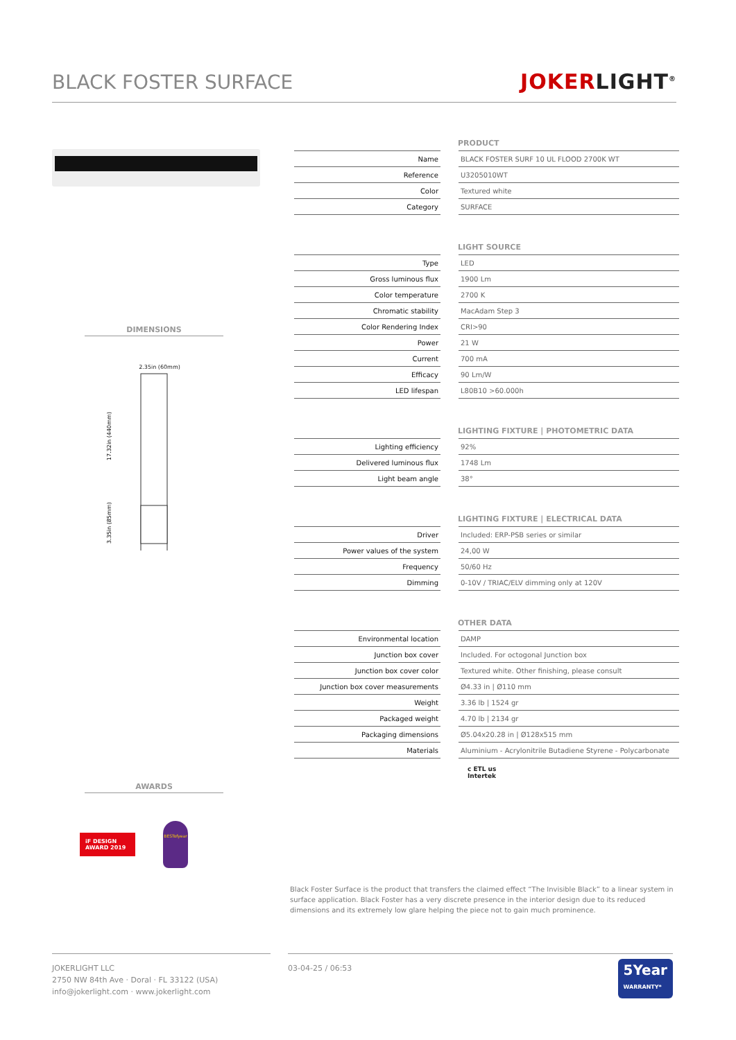BLACK FOSTER SURFACE
JOKERLIGHT<sup>®</sup>
DIMENSIONS
2.35in (60mm)
17.32in (440mm)
3.35in (85mm)
AWARDS
iF DESIGN AWARD 2019
BESTofyear
PRODUCT
| Name | | BLACK FOSTER SURF 10 UL FLOOD 2700K WT |
| Reference | | U3205010WT |
| Color | | Textured white |
| Category | | SURFACE |
LIGHT SOURCE
| Type | | LED |
| Gross luminous flux | | 1900 Lm |
| Color temperature | | 2700 K |
| Chromatic stability | | MacAdam Step 3 |
| Color Rendering Index | | CRI>90 |
| Power | | 21 W |
| Current | | 700 mA |
| Efficacy | | 90 Lm/W |
| LED lifespan | | L80B10 >60.000h |
LIGHTING FIXTURE | PHOTOMETRIC DATA
| Lighting efficiency | | 92% |
| Delivered luminous flux | | 1748 Lm |
| Light beam angle | | 38° |
LIGHTING FIXTURE | ELECTRICAL DATA
| Driver | | Included: ERP-PSB series or similar |
| Power values of the system | | 24,00 W |
| Frequency | | 50/60 Hz |
| Dimming | | 0-10V / TRIAC/ELV dimming only at 120V |
OTHER DATA
| Environmental location | | DAMP |
| Junction box cover | | Included. For octogonal Junction box |
| Junction box cover color | | Textured white. Other finishing, please consult |
| Junction box cover measurements | | Ø4.33 in / Ø110 mm |
| Weight | | 3.36 lb / 1524 gr |
| Packaged weight | | 4.70 lb / 2134 gr |
| Packaging dimensions | | Ø5.04x20.28 in / Ø128x515 mm |
| Materials | | Aluminium - Acrylonitrile Butadiene Styrene - Polycarbonate |
c ETL us
Intertek
Black Foster Surface is the product that transfers the claimed effect “The Invisible Black” to a linear system in surface application. Black Foster has a very discrete presence in the interior design due to its reduced dimensions and its extremely low glare helping the piece not to gain much prominence.
JOKERLIGHT LLC
2750 NW 84th Ave · Doral · FL 33122 (USA)
info@jokerlight.com · www.jokerlight.com
03-04-25 / 06:53
5Year
WARRANTY*